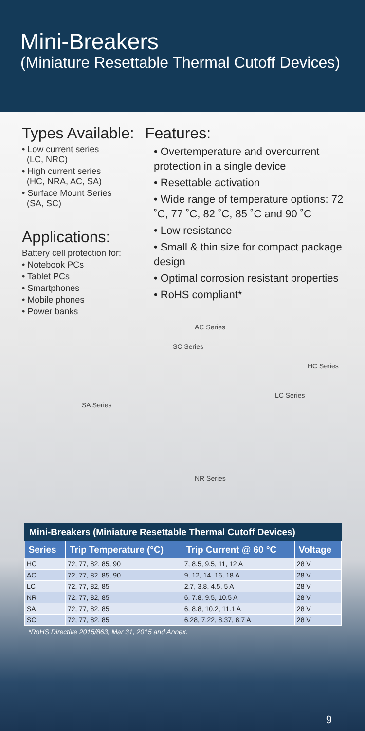Mini-Breakers
(Miniature Resettable Thermal Cutoff Devices)
Types Available:
• Low current series
(LC, NRC)
• High current series
(HC, NRA, AC, SA)
• Surface Mount Series
(SA, SC)
Applications:
Battery cell protection for:
• Notebook PCs
• Tablet PCs
• Smartphones
• Mobile phones
• Power banks
Features:
• Overtemperature and overcurrent protection in a single device
• Resettable activation
• Wide range of temperature options: 72 ˚C, 77 ˚C, 82 ˚C, 85 ˚C and 90 ˚C
• Low resistance
• Small & thin size for compact package design
• Optimal corrosion resistant properties
• RoHS compliant*
AC Series
SC Series
HC Series
LC Series
SA Series
NR Series
Mini-Breakers (Miniature Resettable Thermal Cutoff Devices)
| Series | Trip Temperature (°C) | Trip Current @ 60 °C | Voltage |
| --- | --- | --- | --- |
| HC | 72, 77, 82, 85, 90 | 7, 8.5, 9.5, 11, 12 A | 28 V |
| AC | 72, 77, 82, 85, 90 | 9, 12, 14, 16, 18 A | 28 V |
| LC | 72, 77, 82, 85 | 2.7, 3.8, 4.5, 5 A | 28 V |
| NR | 72, 77, 82, 85 | 6, 7.8, 9.5, 10.5 A | 28 V |
| SA | 72, 77, 82, 85 | 6, 8.8, 10.2, 11.1 A | 28 V |
| SC | 72, 77, 82, 85 | 6.28, 7.22, 8.37, 8.7 A | 28 V |
*RoHS Directive 2015/863, Mar 31, 2015 and Annex.
9